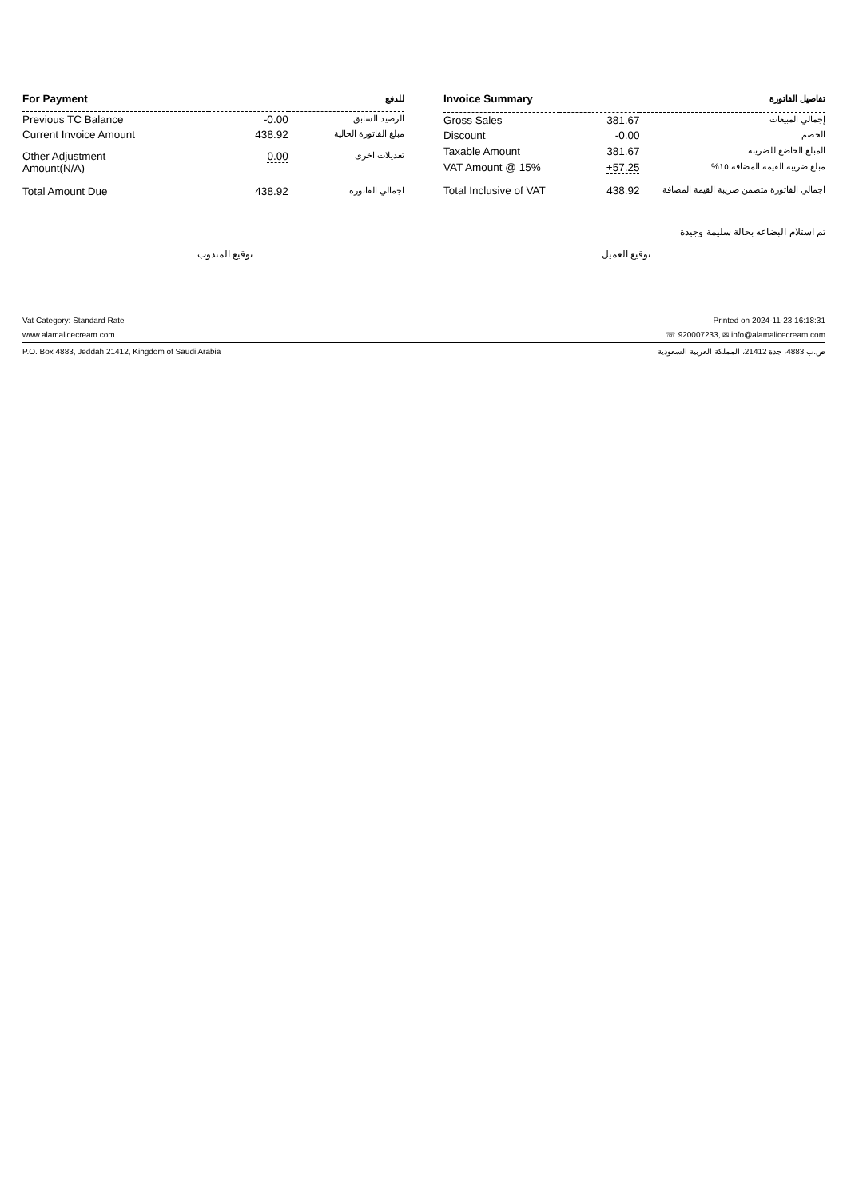| For Payment | | للدفع |
| --- | --- | --- |
| Previous TC Balance | -0.00 | الرصيد السابق |
| Current Invoice Amount | 438.92 | مبلغ الفاتورة الحالية |
| Other Adjustment Amount(N/A) | 0.00 | تعديلات اخرى |
| Total Amount Due | 438.92 | اجمالي الفاتورة |
| Invoice Summary | | تفاصيل الفاتورة |
| --- | --- | --- |
| Gross Sales | 381.67 | إجمالي المبيعات |
| Discount | -0.00 | الخصم |
| Taxable Amount | 381.67 | المبلغ الخاضع للضريبة |
| VAT Amount @ 15% | +57.25 | مبلغ ضريبة القيمة المضافة ١٥% |
| Total Inclusive of VAT | 438.92 | اجمالي الفاتورة متضمن ضريبة القيمة المضافة |
تم استلام البضاعه بحالة سليمة وجيدة
توقيع المندوب توقيع العميل
Vat Category: Standard Rate Printed on 2024-11-23 16:18:31
www.alamalicecream.com ☏ 920007233, ✉ info@alamalicecream.com
P.O. Box 4883, Jeddah 21412, Kingdom of Saudi Arabia ص.ب 4883، جدة 21412، المملكة العربية السعودية